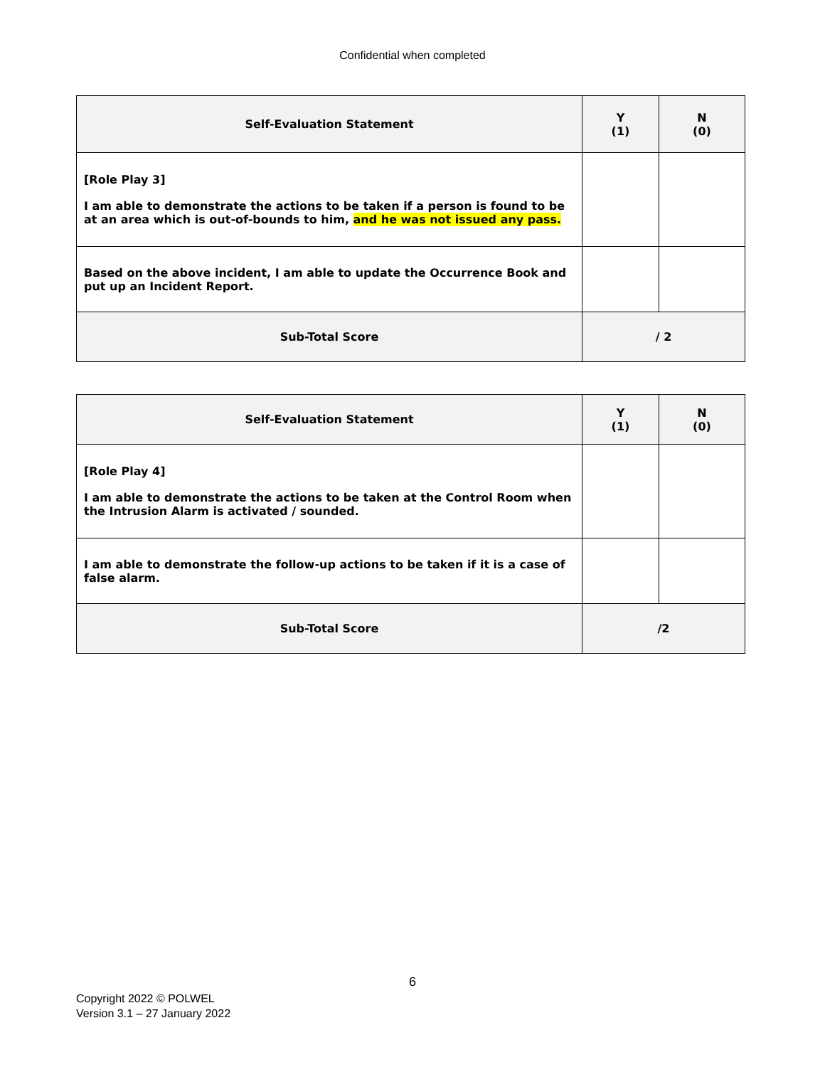Confidential when completed
| Self-Evaluation Statement | Y (1) | N (0) |
| --- | --- | --- |
| [Role Play 3] I am able to demonstrate the actions to be taken if a person is found to be at an area which is out-of-bounds to him, and he was not issued any pass. | | |
| Based on the above incident, I am able to update the Occurrence Book and put up an Incident Report. | | |
| Sub-Total Score | / 2 | |
| Self-Evaluation Statement | Y (1) | N (0) |
| --- | --- | --- |
| [Role Play 4] I am able to demonstrate the actions to be taken at the Control Room when the Intrusion Alarm is activated / sounded. | | |
| I am able to demonstrate the follow-up actions to be taken if it is a case of false alarm. | | |
| Sub-Total Score | /2 | |
6
Copyright 2022 © POLWEL
Version 3.1 – 27 January 2022